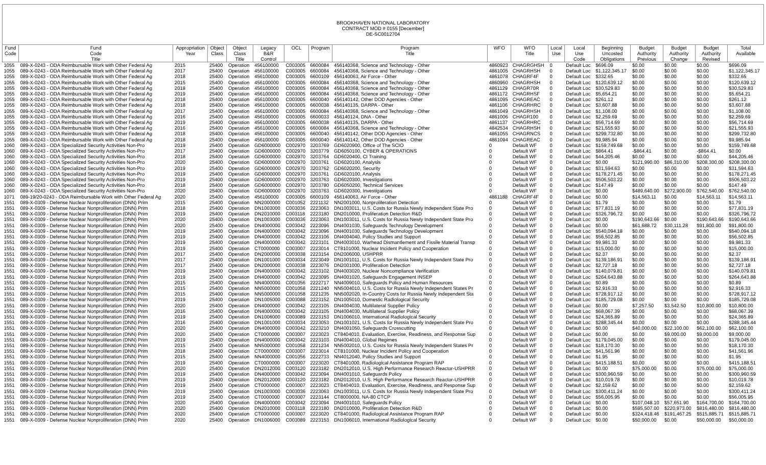BROOKHAVEN NATIONAL LABORATORY
CONTRACT MOD # 0155 [December]
DE-SC0012704
| Fund Code | Fund Code Title | Appropriation Year | Object Class | Object Class Title | Legacy B&R Control | OCL | Program | Program Title | WFO | WFO Title | Local Use | Local Use Code | Beginning Uncosted Obligations | Budget Authority Previous | Budget Authority Change | Budget Authority Revised | Total Available |
| --- | --- | --- | --- | --- | --- | --- | --- | --- | --- | --- | --- | --- | --- | --- | --- | --- | --- |
| 1055 | 089-X-0243 - ODA Reimbursable Work with Other Federal Ag | 2015 | 25400 | Operation | 456100000 | C003005 | 6600084 | 456140368, Science and Technology - Other | 4860923 | CHAGRGHSH | 0 | Default Loc | $696.09 | $0.00 | $0.00 | $0.00 | $696.09 |
| 1055 | 089-X-0243 - ODA Reimbursable Work with Other Federal Ag | 2017 | 25400 | Operation | 456100000 | C003005 | 6600084 | 456140368, Science and Technology - Other | 4861005 | CHAGRHSH | 0 | Default Loc | $1,122,345.17 | $0.00 | $0.00 | $0.00 | $1,122,345.17 |
| 1055 | 089-X-0243 - ODA Reimbursable Work with Other Federal Ag | 2018 | 25400 | Operation | 456100000 | C003005 | 6600109 | 456140063, Air Force - Other | 4861078 | CHAGRF4F | 0 | Default Loc | $332.65 | $0.00 | $0.00 | $0.00 | $332.65 |
| 1055 | 089-X-0243 - ODA Reimbursable Work with Other Federal Ag | 2015 | 25400 | Operation | 456100000 | C003005 | 6600084 | 456140368, Science and Technology - Other | 4860960 | CHAGRHSH | 0 | Default Loc | $120,639.12 | $0.00 | $0.00 | $0.00 | $120,639.12 |
| 1055 | 089-X-0243 - ODA Reimbursable Work with Other Federal Ag | 2018 | 25400 | Operation | 456100000 | C003005 | 6600084 | 456140368, Science and Technology - Other | 4861129 | CHAGR70R | 0 | Default Loc | $30,529.83 | $0.00 | $0.00 | $0.00 | $30,529.83 |
| 1055 | 089-X-0243 - ODA Reimbursable Work with Other Federal Ag | 2019 | 25400 | Operation | 456100000 | C003005 | 6600084 | 456140368, Science and Technology - Other | 4861172 | CHAGRHSF | 0 | Default Loc | $5,654.21 | $0.00 | $0.00 | $0.00 | $5,654.21 |
| 1055 | 089-X-0243 - ODA Reimbursable Work with Other Federal Ag | 2018 | 25400 | Operation | 456100000 | C003005 | 6600040 | 456140142, Other DOD Agencies - Other | 4861095 | CHAGREAC | 0 | Default Loc | $261.12 | $0.00 | $0.00 | $0.00 | $261.12 |
| 1055 | 089-X-0243 - ODA Reimbursable Work with Other Federal Ag | 2018 | 25400 | Operation | 456100000 | C003005 | 6600038 | 456140135, DARPA - Other | 4861106 | CHAGRHRC | 0 | Default Loc | $3,607.88 | $0.00 | $0.00 | $0.00 | $3,607.88 |
| 1055 | 089-X-0243 - ODA Reimbursable Work with Other Federal Ag | 2017 | 25400 | Operation | 456100000 | C003005 | 6600084 | 456140368, Science and Technology - Other | 4861049 | CHAGRHSH | 0 | Default Loc | $1,108.00 | $0.00 | $0.00 | $0.00 | $1,108.00 |
| 1055 | 089-X-0243 - ODA Reimbursable Work with Other Federal Ag | 2016 | 25400 | Operation | 456100000 | C003005 | 6600033 | 456140124, DNA - Other | 4861006 | CHAGR100 | 0 | Default Loc | $2,259.69 | $0.00 | $0.00 | $0.00 | $2,259.69 |
| 1055 | 089-X-0243 - ODA Reimbursable Work with Other Federal Ag | 2019 | 25400 | Operation | 456100000 | C003005 | 6600038 | 456140135, DARPA - Other | 4861137 | CHAGRHRC | 0 | Default Loc | $56,714.69 | $0.00 | $0.00 | $0.00 | $56,714.69 |
| 1055 | 089-X-0243 - ODA Reimbursable Work with Other Federal Ag | 2016 | 25400 | Operation | 456100000 | C003005 | 6600084 | 456140368, Science and Technology - Other | 4842534 | CHAGRHSH | 0 | Default Loc | $21,555.93 | $0.00 | $0.00 | $0.00 | $21,555.93 |
| 1055 | 089-X-0243 - ODA Reimbursable Work with Other Federal Ag | 2018 | 25400 | Operation | 456100000 | C003005 | 6600040 | 456140142, Other DOD Agencies - Other | 4861055 | CHAGRNCS | 0 | Default Loc | $299,732.80 | $0.00 | $0.00 | $0.00 | $299,732.80 |
| 1055 | 089-X-0243 - ODA Reimbursable Work with Other Federal Ag | 2018 | 25400 | Operation | 456100000 | C003005 | 6600040 | 456140142, Other DOD Agencies - Other | 4861094 | CHAGREAC | 0 | Default Loc | $9,985.94 | $0.00 | $0.00 | $0.00 | $9,985.94 |
| 1060 | 089-X-0243 - ODA Specialized Security Activities Non-Pro | 2019 | 25400 | Operation | GD6000000 | C002970 | 3203769 | GD6020900, Office of The SCIO | 0 | Default WF | 0 | Default Loc | $159,749.68 | $0.00 | $0.00 | $0.00 | $159,749.68 |
| 1060 | 089-X-0243 - ODA Specialized Security Activities Non-Pro | 2017 | 25400 | Operation | GD6000000 | C002970 | 3203779 | GD6050100, CYBER & OPERATIONS | 0 | Default WF | 0 | Default Loc | $864.41 | -$864.41 | $0.00 | -$864.41 | $0.00 |
| 1060 | 089-X-0243 - ODA Specialized Security Activities Non-Pro | 2018 | 25400 | Operation | GD6000000 | C002970 | 3203764 | GD6020400, CI Training | 0 | Default WF | 0 | Default Loc | $44,205.46 | $0.00 | $0.00 | $0.00 | $44,205.46 |
| 1060 | 089-X-0243 - ODA Specialized Security Activities Non-Pro | 2020 | 25400 | Operation | GD6000000 | C002970 | 3203761 | GD6020100, Analysis | 0 | Default WF | 0 | Default Loc | $0.00 | $121,990.00 | $86,310.00 | $208,300.00 | $208,300.00 |
| 1060 | 089-X-0243 - ODA Specialized Security Activities Non-Pro | 2019 | 25400 | Operation | GD6000000 | C002970 | 3203762 | GD6020200, Security | 0 | Default WF | 0 | Default Loc | $31,594.63 | $0.00 | $0.00 | $0.00 | $31,594.63 |
| 1060 | 089-X-0243 - ODA Specialized Security Activities Non-Pro | 2019 | 25400 | Operation | GD6000000 | C002970 | 3203761 | GD6020100, Analysis | 0 | Default WF | 0 | Default Loc | $178,271.45 | $0.00 | $0.00 | $0.00 | $178,271.45 |
| 1060 | 089-X-0243 - ODA Specialized Security Activities Non-Pro | 2019 | 25400 | Operation | GD6000000 | C002970 | 3203763 | GD6020300, Investigations | 0 | Default WF | 0 | Default Loc | $506,503.22 | $0.00 | $0.00 | $0.00 | $506,503.22 |
| 1060 | 089-X-0243 - ODA Specialized Security Activities Non-Pro | 2018 | 25400 | Operation | GD6000000 | C002970 | 3203780 | GD6050200, Technical Services | 0 | Default WF | 0 | Default Loc | $147.49 | $0.00 | $0.00 | $0.00 | $147.49 |
| 1060 | 089-X-0243 - ODA Specialized Security Activities Non-Pro | 2020 | 25400 | Operation | GD6000000 | C002970 | 3203763 | GD6020300, Investigations | 0 | Default WF | 0 | Default Loc | $0.00 | $489,640.00 | $272,900.00 | $762,540.00 | $762,540.00 |
| 1071 | 089-19/20-0243 - ODA Reimbursable Work with Other Federal Ag | 2020 | 25400 | Operation | 456100000 | C003005 | 6600109 | 456140063, Air Force - Other | 4861188 | CHAGRF4F | 0 | Default Loc | $0.00 | $14,563.11 | $0.00 | $14,563.11 | $14,563.11 |
| 1551 | 089-X-0309 - Defense Nuclear Nonproliferation (DNN) Prim | 2015 | 25400 | Operation | NN2000000 | C001052 | 2221132 | NN2001000, Nonproliferation Detection | 0 | Default WF | 0 | Default Loc | $1.79 | $0.00 | $0.00 | $0.00 | $1.79 |
| 1551 | 089-X-0309 - Defense Nuclear Nonproliferation (DNN) Prim | 2018 | 25400 | Operation | DN1003000 | C003036 | 2223063 | DN1003011, U.S. Costs for Russia Newly Independent State Pro | 0 | Default WF | 0 | Default Loc | $77,831.19 | $0.00 | $0.00 | $0.00 | $77,831.19 |
| 1551 | 089-X-0309 - Defense Nuclear Nonproliferation (DNN) Prim | 2019 | 25400 | Operation | DN2010000 | C003118 | 2223180 | DN2010000, Proliferation Detection R&D | 0 | Default WF | 0 | Default Loc | $326,796.72 | $0.00 | $0.00 | $0.00 | $326,796.72 |
| 1551 | 089-X-0309 - Defense Nuclear Nonproliferation (DNN) Prim | 2020 | 25400 | Operation | DN1003000 | C003036 | 2223063 | DN1003011, U.S. Costs for Russia Newly Independent State Pro | 0 | Default WF | 0 | Default Loc | $0.00 | $190,643.66 | $0.00 | $190,643.66 | $190,643.66 |
| 1551 | 089-X-0309 - Defense Nuclear Nonproliferation (DNN) Prim | 2020 | 25400 | Operation | DN4000000 | C003042 | 2223096 | DN4001030, Safeguards Technology Development | 0 | Default WF | 0 | Default Loc | $0.00 | $61,688.72 | $30,111.28 | $91,800.00 | $91,800.00 |
| 1551 | 089-X-0309 - Defense Nuclear Nonproliferation (DNN) Prim | 2019 | 25400 | Operation | DN4000000 | C003042 | 2223096 | DN4001030, Safeguards Technology Development | 0 | Default WF | 0 | Default Loc | $540,094.18 | $0.00 | $0.00 | $0.00 | $540,094.18 |
| 1551 | 089-X-0309 - Defense Nuclear Nonproliferation (DNN) Prim | 2019 | 25400 | Operation | DN4000000 | C003042 | 2223106 | DN4004040, Policy Studies and Support | 0 | Default WF | 0 | Default Loc | $56,502.85 | $0.00 | $0.00 | $0.00 | $56,502.85 |
| 1551 | 089-X-0309 - Defense Nuclear Nonproliferation (DNN) Prim | 2019 | 25400 | Operation | DN4000000 | C003042 | 2223101 | DN4003010, Warhead Dismantlement and Fissile Material Transp | 0 | Default WF | 0 | Default Loc | $9,981.33 | $0.00 | $0.00 | $0.00 | $9,981.33 |
| 1551 | 089-X-0309 - Defense Nuclear Nonproliferation (DNN) Prim | 2019 | 25400 | Operation | CT0000000 | C003007 | 2223014 | CT8101000, Nuclear Incident Policy and Cooperation | 0 | Default WF | 0 | Default Loc | $15,000.00 | $0.00 | $0.00 | $0.00 | $15,000.00 |
| 1551 | 089-X-0309 - Defense Nuclear Nonproliferation (DNN) Prim | 2017 | 25400 | Operation | DN2000000 | C003038 | 2223154 | DN2006000, USHPRR | 0 | Default WF | 0 | Default Loc | $2.37 | $0.00 | $0.00 | $0.00 | $2.37 |
| 1551 | 089-X-0309 - Defense Nuclear Nonproliferation (DNN) Prim | 2017 | 25400 | Operation | DN1001000 | C003034 | 2223049 | DN1001011, U.S. Costs for Russia Newly Independent State Pro | 0 | Default WF | 0 | Default Loc | $139,186.91 | $0.00 | $0.00 | $0.00 | $139,186.91 |
| 1551 | 089-X-0309 - Defense Nuclear Nonproliferation (DNN) Prim | 2017 | 25400 | Operation | DN2000000 | C003038 | 2223076 | DN2001000, Proliferation Detection | 0 | Default WF | 0 | Default Loc | $2,727.18 | $0.00 | $0.00 | $0.00 | $2,727.18 |
| 1551 | 089-X-0309 - Defense Nuclear Nonproliferation (DNN) Prim | 2019 | 25400 | Operation | DN4000000 | C003042 | 2223102 | DN4003020, Nuclear Noncompliance Verification | 0 | Default WF | 0 | Default Loc | $140,079.81 | $0.00 | $0.00 | $0.00 | $140,079.81 |
| 1551 | 089-X-0309 - Defense Nuclear Nonproliferation (DNN) Prim | 2019 | 25400 | Operation | DN4000000 | C003042 | 2223095 | DN4001020, Safeguards Engagement INSEP | 0 | Default WF | 0 | Default Loc | $264,643.88 | $0.00 | $0.00 | $0.00 | $264,643.88 |
| 1551 | 089-X-0309 - Defense Nuclear Nonproliferation (DNN) Prim | 2015 | 25400 | Operation | NN4000000 | C001056 | 2222717 | NN4009010, Safeguards Policy and Human Resources | 0 | Default WF | 0 | Default Loc | $0.89 | $0.00 | $0.00 | $0.00 | $0.89 |
| 1551 | 089-X-0309 - Defense Nuclear Nonproliferation (DNN) Prim | 2015 | 25400 | Operation | NN5000000 | C001058 | 2221240 | NN5004010, U.S. Costs for Russia Newly Independent States Pr | 0 | Default WF | 0 | Default Loc | $2,916.33 | $0.00 | $0.00 | $0.00 | $2,916.33 |
| 1551 | 089-X-0309 - Defense Nuclear Nonproliferation (DNN) Prim | 2015 | 25400 | Operation | NN5000000 | C001058 | 2221235 | NN5002020, In-Country Costs for Russia Newly Independent Sta | 0 | Default WF | 0 | Default Loc | $728,917.12 | $0.00 | $0.00 | $0.00 | $728,917.12 |
| 1551 | 089-X-0309 - Defense Nuclear Nonproliferation (DNN) Prim | 2019 | 25400 | Operation | DN1005000 | C003088 | 2223152 | DN1005010, Domestic Radiological Security | 0 | Default WF | 0 | Default Loc | $185,729.08 | $0.00 | $0.00 | $0.00 | $185,729.08 |
| 1551 | 089-X-0309 - Defense Nuclear Nonproliferation (DNN) Prim | 2020 | 25400 | Operation | DN4000000 | C003042 | 2223105 | DN4004030, Multilateral Supplier Policy | 0 | Default WF | 0 | Default Loc | $0.00 | $7,257.50 | $3,542.50 | $10,800.00 | $10,800.00 |
| 1551 | 089-X-0309 - Defense Nuclear Nonproliferation (DNN) Prim | 2016 | 25400 | Operation | DN4000000 | C003042 | 2223105 | DN4004030, Multilateral Supplier Policy | 0 | Default WF | 0 | Default Loc | $68,067.39 | $0.00 | $0.00 | $0.00 | $68,067.39 |
| 1551 | 089-X-0309 - Defense Nuclear Nonproliferation (DNN) Prim | 2019 | 25400 | Operation | DN1006000 | C003089 | 2223153 | DN1006010, International Radiological Security | 0 | Default WF | 0 | Default Loc | $24,365.89 | $0.00 | $0.00 | $0.00 | $24,365.89 |
| 1551 | 089-X-0309 - Defense Nuclear Nonproliferation (DNN) Prim | 2016 | 25400 | Operation | DN1001000 | C003034 | 2223053 | DN1001021, U.S. Costs for Russia Newly Independent State Pro | 0 | Default WF | 0 | Default Loc | $288,345.44 | $0.00 | $0.00 | $0.00 | $288,345.44 |
| 1551 | 089-X-0309 - Defense Nuclear Nonproliferation (DNN) Prim | 2020 | 25400 | Operation | DN4000000 | C003042 | 2223210 | DN4001050, Safeguards Crosscutting | 0 | Default WF | 0 | Default Loc | $0.00 | $40,000.00 | $22,100.00 | $62,100.00 | $62,100.00 |
| 1551 | 089-X-0309 - Defense Nuclear Nonproliferation (DNN) Prim | 2020 | 25400 | Operation | CT0000000 | C003007 | 2223023 | CT8404010, Evaluation, Exercise, Readiness, and Response Sup | 0 | Default WF | 0 | Default Loc | $0.00 | $0.00 | $9,000.00 | $9,000.00 | $9,000.00 |
| 1551 | 089-X-0309 - Defense Nuclear Nonproliferation (DNN) Prim | 2019 | 25400 | Operation | DN4000000 | C003042 | 2223103 | DN4004010, Global Regimes | 0 | Default WF | 0 | Default Loc | $179,045.00 | $0.00 | $0.00 | $0.00 | $179,045.00 |
| 1551 | 089-X-0309 - Defense Nuclear Nonproliferation (DNN) Prim | 2015 | 25400 | Operation | NN5000000 | C001058 | 2221234 | NN5002010, U.S. Costs for Russia Newly Independent States Pr | 0 | Default WF | 0 | Default Loc | $18,170.30 | $0.00 | $0.00 | $0.00 | $18,170.30 |
| 1551 | 089-X-0309 - Defense Nuclear Nonproliferation (DNN) Prim | 2018 | 25400 | Operation | CT0000000 | C003007 | 2223014 | CT8101000, Nuclear Incident Policy and Cooperation | 0 | Default WF | 0 | Default Loc | $41,561.96 | $0.00 | $0.00 | $0.00 | $41,561.96 |
| 1551 | 089-X-0309 - Defense Nuclear Nonproliferation (DNN) Prim | 2015 | 25400 | Operation | NN4000000 | C001056 | 2222733 | NN4012040, Policy Studies and Support | 0 | Default WF | 0 | Default Loc | $1.95 | $0.00 | $0.00 | $0.00 | $1.95 |
| 1551 | 089-X-0309 - Defense Nuclear Nonproliferation (DNN) Prim | 2019 | 25400 | Operation | CT0000000 | C003007 | 2223020 | CT8401000, Radiological Assistance Program RAP | 0 | Default WF | 0 | Default Loc | $415,188.51 | $0.00 | $0.00 | $0.00 | $415,188.51 |
| 1551 | 089-X-0309 - Defense Nuclear Nonproliferation (DNN) Prim | 2020 | 25400 | Operation | DN2012000 | C003120 | 2223182 | DN2012010, U.S. High Performance Research Reactor-USHPRR | 0 | Default WF | 0 | Default Loc | $0.00 | $75,000.00 | $0.00 | $75,000.00 | $75,000.00 |
| 1551 | 089-X-0309 - Defense Nuclear Nonproliferation (DNN) Prim | 2019 | 25400 | Operation | DN4000000 | C003042 | 2223094 | DN4001010, Safeguards Policy | 0 | Default WF | 0 | Default Loc | $300,960.59 | $0.00 | $0.00 | $0.00 | $300,960.59 |
| 1551 | 089-X-0309 - Defense Nuclear Nonproliferation (DNN) Prim | 2019 | 25400 | Operation | DN2012000 | C003120 | 2223182 | DN2012010, U.S. High Performance Research Reactor-USHPRR | 0 | Default WF | 0 | Default Loc | $10,019.78 | $0.00 | $0.00 | $0.00 | $10,019.78 |
| 1551 | 089-X-0309 - Defense Nuclear Nonproliferation (DNN) Prim | 2019 | 25400 | Operation | CT0000000 | C003007 | 2223023 | CT8404010, Evaluation, Exercise, Readiness, and Response Sup | 0 | Default WF | 0 | Default Loc | $2,159.62 | $0.00 | $0.00 | $0.00 | $2,159.62 |
| 1551 | 089-X-0309 - Defense Nuclear Nonproliferation (DNN) Prim | 2019 | 25400 | Operation | DN1003000 | C003036 | 2223063 | DN1003011, U.S. Costs for Russia Newly Independent State Pro | 0 | Default WF | 0 | Default Loc | $300,411.24 | $0.00 | $0.00 | $0.00 | $300,411.24 |
| 1551 | 089-X-0309 - Defense Nuclear Nonproliferation (DNN) Prim | 2019 | 25400 | Operation | CT0000000 | C003007 | 2223144 | CT8000000, NA-80 CTCP | 0 | Default WF | 0 | Default Loc | $56,005.95 | $0.00 | $0.00 | $0.00 | $56,005.95 |
| 1551 | 089-X-0309 - Defense Nuclear Nonproliferation (DNN) Prim | 2020 | 25400 | Operation | DN4000000 | C003042 | 2223094 | DN4001010, Safeguards Policy | 0 | Default WF | 0 | Default Loc | $0.00 | $107,048.10 | $57,651.90 | $164,700.00 | $164,700.00 |
| 1551 | 089-X-0309 - Defense Nuclear Nonproliferation (DNN) Prim | 2020 | 25400 | Operation | DN2010000 | C003118 | 2223180 | DN2010000, Proliferation Detection R&D | 0 | Default WF | 0 | Default Loc | $0.00 | $595,507.00 | $220,973.00 | $816,480.00 | $816,480.00 |
| 1551 | 089-X-0309 - Defense Nuclear Nonproliferation (DNN) Prim | 2020 | 25400 | Operation | CT0000000 | C003007 | 2223020 | CT8401000, Radiological Assistance Program RAP | 0 | Default WF | 0 | Default Loc | $0.00 | $324,418.46 | $191,467.25 | $515,885.71 | $515,885.71 |
| 1551 | 089-X-0309 - Defense Nuclear Nonproliferation (DNN) Prim | 2020 | 25400 | Operation | DN1006000 | C003089 | 2223153 | DN1006010, International Radiological Security | 0 | Default WF | 0 | Default Loc | $0.00 | $50,000.00 | $0.00 | $50,000.00 | $50,000.00 |